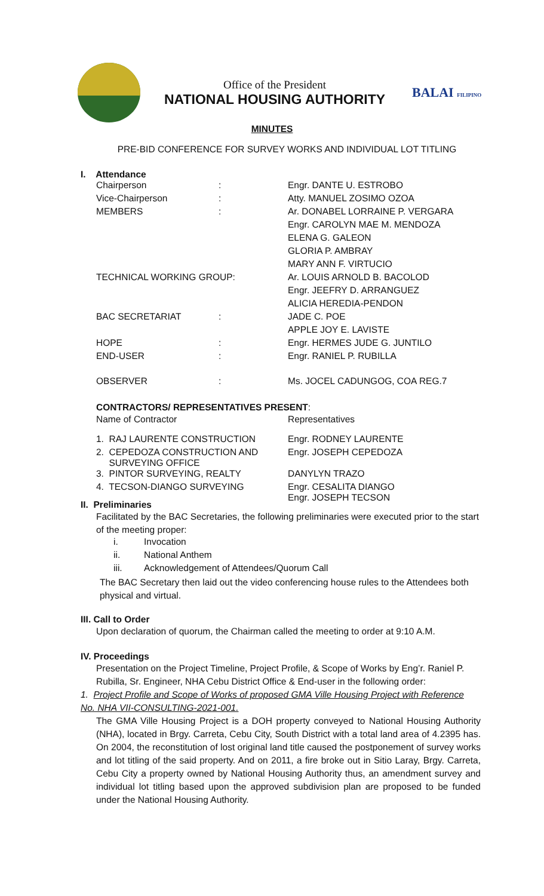Office of the President
NATIONAL HOUSING AUTHORITY
BALAI FILIPINO
MINUTES
PRE-BID CONFERENCE FOR SURVEY WORKS AND INDIVIDUAL LOT TITLING
I. Attendance
| Chairperson | : | Engr. DANTE U. ESTROBO |
| Vice-Chairperson | : | Atty. MANUEL ZOSIMO OZOA |
| MEMBERS | : | Ar. DONABEL LORRAINE P. VERGARA |
| | | Engr. CAROLYN MAE M. MENDOZA |
| | | ELENA G. GALEON |
| | | GLORIA P. AMBRAY |
| | | MARY ANN F. VIRTUCIO |
| TECHNICAL WORKING GROUP: | | Ar. LOUIS ARNOLD B. BACOLOD |
| | | Engr. JEEFRY D. ARRANGUEZ |
| | | ALICIA HEREDIA-PENDON |
| BAC SECRETARIAT | : | JADE C. POE |
| | | APPLE JOY E. LAVISTE |
| HOPE | : | Engr. HERMES JUDE G. JUNTILO |
| END-USER | : | Engr. RANIEL P. RUBILLA |
| OBSERVER | : | Ms. JOCEL CADUNGOG, COA REG.7 |
CONTRACTORS/ REPRESENTATIVES PRESENT:
| Name of Contractor | Representatives |
| 1. RAJ LAURENTE CONSTRUCTION | Engr. RODNEY LAURENTE |
| 2. CEPEDOZA CONSTRUCTION AND SURVEYING OFFICE | Engr. JOSEPH CEPEDOZA |
| 3. PINTOR SURVEYING, REALTY | DANYLYN TRAZO |
| 4. TECSON-DIANGO SURVEYING | Engr. CESALITA DIANGO Engr. JOSEPH TECSON |
II. Preliminaries
Facilitated by the BAC Secretaries, the following preliminaries were executed prior to the start of the meeting proper:
| i. | Invocation |
| ii. | National Anthem |
| iii. | Acknowledgement of Attendees/Quorum Call |
The BAC Secretary then laid out the video conferencing house rules to the Attendees both physical and virtual.
III. Call to Order
Upon declaration of quorum, the Chairman called the meeting to order at 9:10 A.M.
IV. Proceedings
Presentation on the Project Timeline, Project Profile, & Scope of Works by Eng’r. Raniel P. Rubilla, Sr. Engineer, NHA Cebu District Office & End-user in the following order:
1. Project Profile and Scope of Works of proposed GMA Ville Housing Project with Reference No. NHA VII-CONSULTING-2021-001.
The GMA Ville Housing Project is a DOH property conveyed to National Housing Authority (NHA), located in Brgy. Carreta, Cebu City, South District with a total land area of 4.2395 has. On 2004, the reconstitution of lost original land title caused the postponement of survey works and lot titling of the said property. And on 2011, a fire broke out in Sitio Laray, Brgy. Carreta, Cebu City a property owned by National Housing Authority thus, an amendment survey and individual lot titling based upon the approved subdivision plan are proposed to be funded under the National Housing Authority.